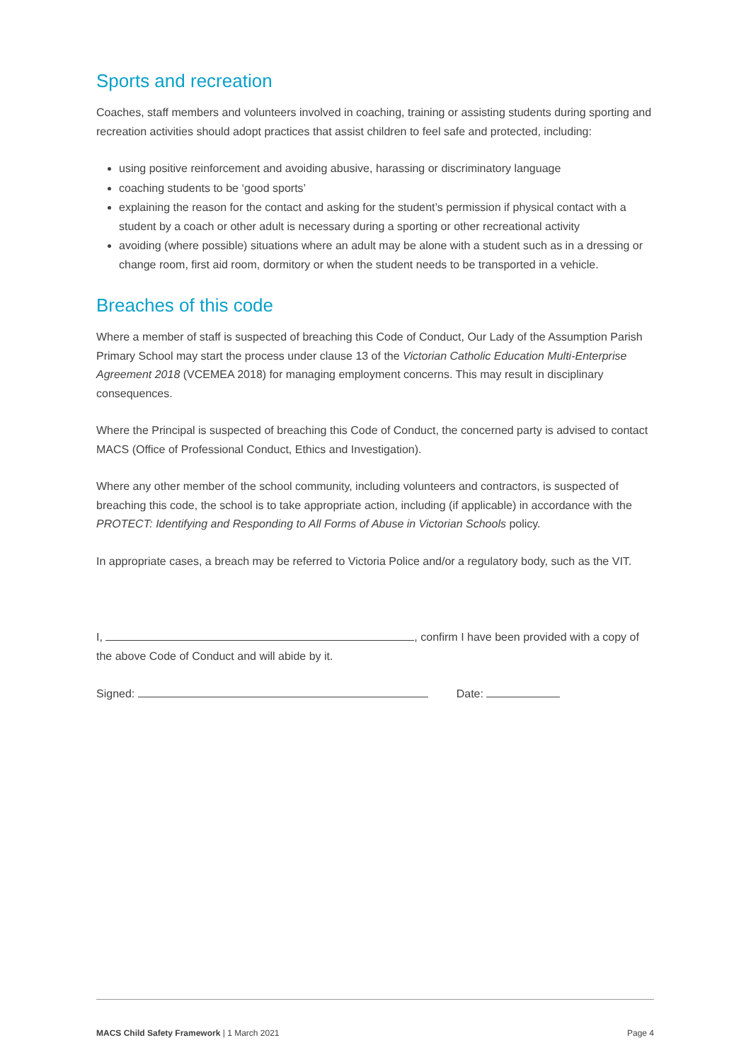Sports and recreation
Coaches, staff members and volunteers involved in coaching, training or assisting students during sporting and recreation activities should adopt practices that assist children to feel safe and protected, including:
using positive reinforcement and avoiding abusive, harassing or discriminatory language
coaching students to be ‘good sports’
explaining the reason for the contact and asking for the student’s permission if physical contact with a student by a coach or other adult is necessary during a sporting or other recreational activity
avoiding (where possible) situations where an adult may be alone with a student such as in a dressing or change room, first aid room, dormitory or when the student needs to be transported in a vehicle.
Breaches of this code
Where a member of staff is suspected of breaching this Code of Conduct, Our Lady of the Assumption Parish Primary School may start the process under clause 13 of the Victorian Catholic Education Multi-Enterprise Agreement 2018 (VCEMEA 2018) for managing employment concerns. This may result in disciplinary consequences.
Where the Principal is suspected of breaching this Code of Conduct, the concerned party is advised to contact MACS (Office of Professional Conduct, Ethics and Investigation).
Where any other member of the school community, including volunteers and contractors, is suspected of breaching this code, the school is to take appropriate action, including (if applicable) in accordance with the PROTECT: Identifying and Responding to All Forms of Abuse in Victorian Schools policy.
In appropriate cases, a breach may be referred to Victoria Police and/or a regulatory body, such as the VIT.
I, , confirm I have been provided with a copy of the above Code of Conduct and will abide by it.
Signed: Date:
MACS Child Safety Framework | 1 March 2021 Page 4